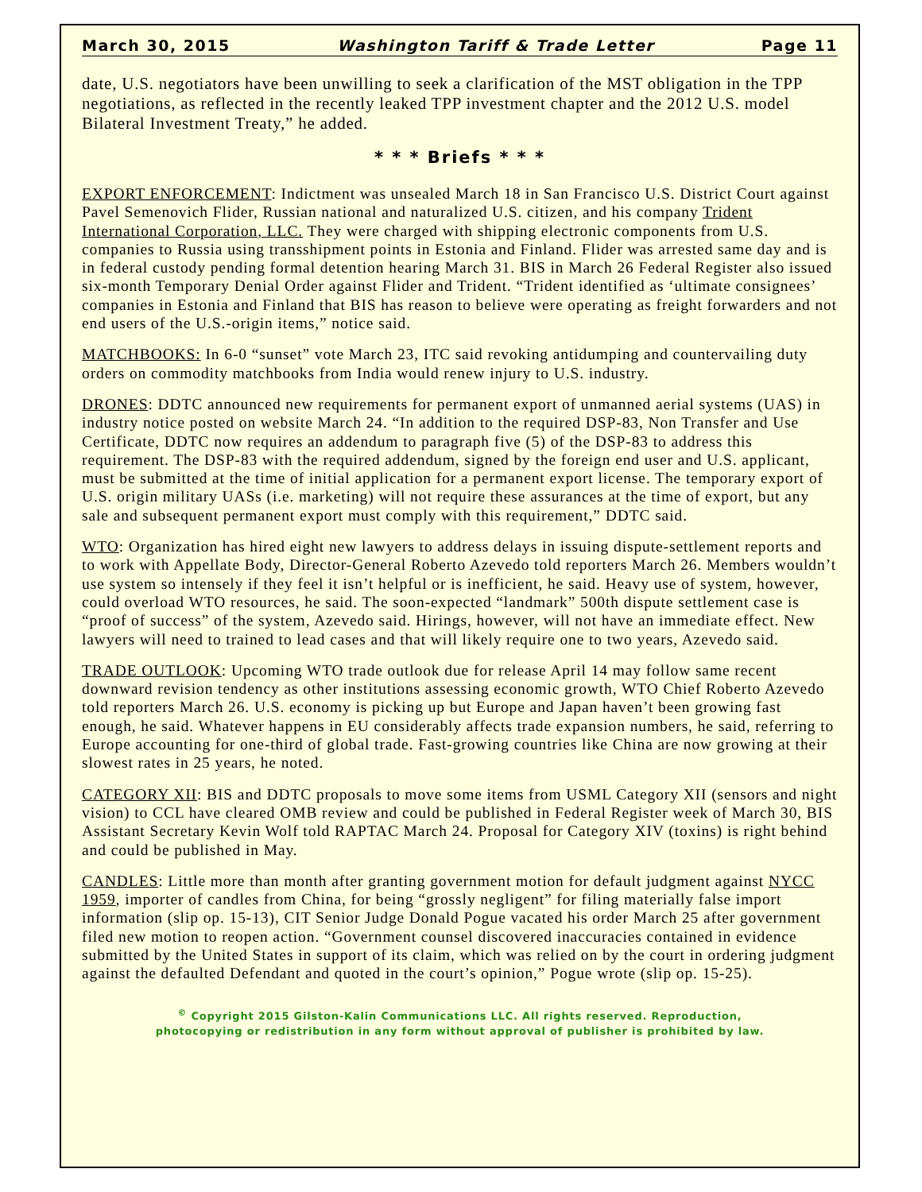March 30, 2015 Washington Tariff & Trade Letter Page 11
date, U.S. negotiators have been unwilling to seek a clarification of the MST obligation in the TPP negotiations, as reflected in the recently leaked TPP investment chapter and the 2012 U.S. model Bilateral Investment Treaty,” he added.
* * * Briefs * * *
EXPORT ENFORCEMENT: Indictment was unsealed March 18 in San Francisco U.S. District Court against Pavel Semenovich Flider, Russian national and naturalized U.S. citizen, and his company Trident International Corporation, LLC. They were charged with shipping electronic components from U.S. companies to Russia using transshipment points in Estonia and Finland. Flider was arrested same day and is in federal custody pending formal detention hearing March 31. BIS in March 26 Federal Register also issued six-month Temporary Denial Order against Flider and Trident. “Trident identified as ‘ultimate consignees’ companies in Estonia and Finland that BIS has reason to believe were operating as freight forwarders and not end users of the U.S.-origin items,” notice said.
MATCHBOOKS: In 6-0 “sunset” vote March 23, ITC said revoking antidumping and countervailing duty orders on commodity matchbooks from India would renew injury to U.S. industry.
DRONES: DDTC announced new requirements for permanent export of unmanned aerial systems (UAS) in industry notice posted on website March 24. “In addition to the required DSP-83, Non Transfer and Use Certificate, DDTC now requires an addendum to paragraph five (5) of the DSP-83 to address this requirement. The DSP-83 with the required addendum, signed by the foreign end user and U.S. applicant, must be submitted at the time of initial application for a permanent export license. The temporary export of U.S. origin military UASs (i.e. marketing) will not require these assurances at the time of export, but any sale and subsequent permanent export must comply with this requirement,” DDTC said.
WTO: Organization has hired eight new lawyers to address delays in issuing dispute-settlement reports and to work with Appellate Body, Director-General Roberto Azevedo told reporters March 26. Members wouldn’t use system so intensely if they feel it isn’t helpful or is inefficient, he said. Heavy use of system, however, could overload WTO resources, he said. The soon-expected “landmark” 500th dispute settlement case is “proof of success” of the system, Azevedo said. Hirings, however, will not have an immediate effect. New lawyers will need to trained to lead cases and that will likely require one to two years, Azevedo said.
TRADE OUTLOOK: Upcoming WTO trade outlook due for release April 14 may follow same recent downward revision tendency as other institutions assessing economic growth, WTO Chief Roberto Azevedo told reporters March 26. U.S. economy is picking up but Europe and Japan haven’t been growing fast enough, he said. Whatever happens in EU considerably affects trade expansion numbers, he said, referring to Europe accounting for one-third of global trade. Fast-growing countries like China are now growing at their slowest rates in 25 years, he noted.
CATEGORY XII: BIS and DDTC proposals to move some items from USML Category XII (sensors and night vision) to CCL have cleared OMB review and could be published in Federal Register week of March 30, BIS Assistant Secretary Kevin Wolf told RAPTAC March 24. Proposal for Category XIV (toxins) is right behind and could be published in May.
CANDLES: Little more than month after granting government motion for default judgment against NYCC 1959, importer of candles from China, for being “grossly negligent” for filing materially false import information (slip op. 15-13), CIT Senior Judge Donald Pogue vacated his order March 25 after government filed new motion to reopen action. “Government counsel discovered inaccuracies contained in evidence submitted by the United States in support of its claim, which was relied on by the court in ordering judgment against the defaulted Defendant and quoted in the court’s opinion,” Pogue wrote (slip op. 15-25).
<sup>©</sup> Copyright 2015 Gilston-Kalin Communications LLC. All rights reserved. Reproduction,
photocopying or redistribution in any form without approval of publisher is prohibited by law.